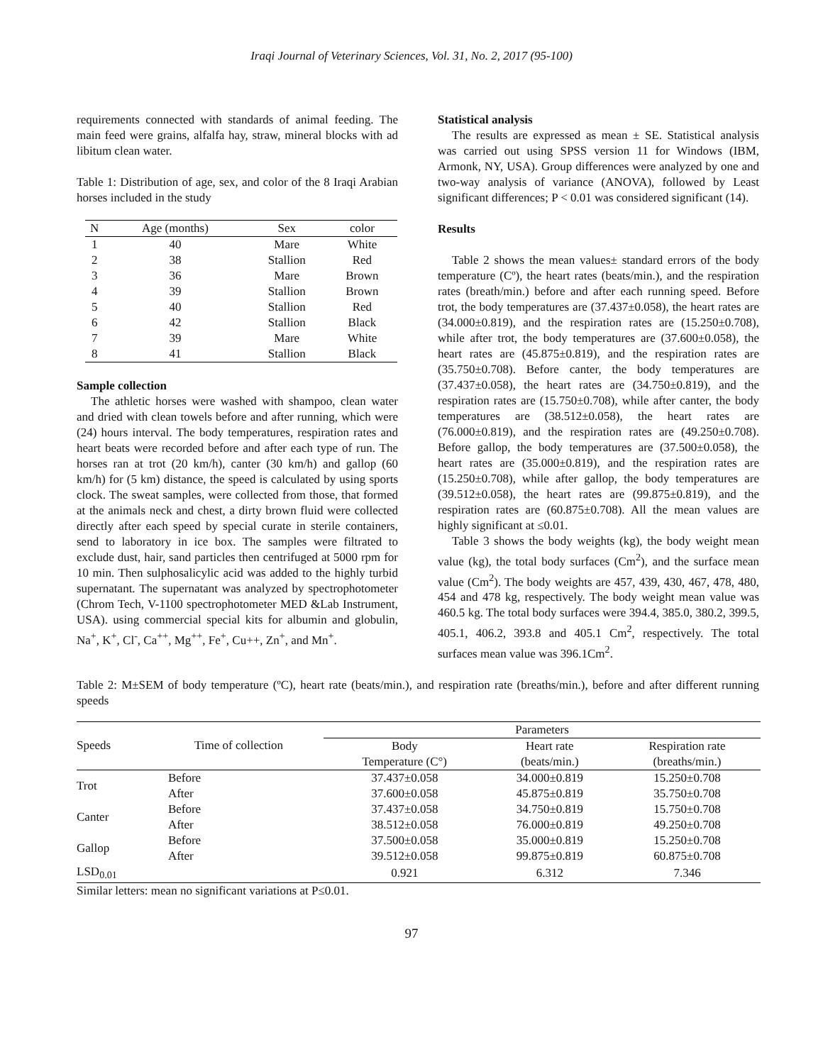Iraqi Journal of Veterinary Sciences, Vol. 31, No. 2, 2017 (95-100)
requirements connected with standards of animal feeding. The main feed were grains, alfalfa hay, straw, mineral blocks with ad libitum clean water.
Table 1: Distribution of age, sex, and color of the 8 Iraqi Arabian horses included in the study
| N | Age (months) | Sex | color |
| --- | --- | --- | --- |
| 1 | 40 | Mare | White |
| 2 | 38 | Stallion | Red |
| 3 | 36 | Mare | Brown |
| 4 | 39 | Stallion | Brown |
| 5 | 40 | Stallion | Red |
| 6 | 42 | Stallion | Black |
| 7 | 39 | Mare | White |
| 8 | 41 | Stallion | Black |
Sample collection
The athletic horses were washed with shampoo, clean water and dried with clean towels before and after running, which were (24) hours interval. The body temperatures, respiration rates and heart beats were recorded before and after each type of run. The horses ran at trot (20 km/h), canter (30 km/h) and gallop (60 km/h) for (5 km) distance, the speed is calculated by using sports clock. The sweat samples, were collected from those, that formed at the animals neck and chest, a dirty brown fluid were collected directly after each speed by special curate in sterile containers, send to laboratory in ice box. The samples were filtrated to exclude dust, hair, sand particles then centrifuged at 5000 rpm for 10 min. Then sulphosalicylic acid was added to the highly turbid supernatant. The supernatant was analyzed by spectrophotometer (Chrom Tech, V-1100 spectrophotometer MED &Lab Instrument, USA). using commercial special kits for albumin and globulin, Na<sup>+</sup>, K<sup>+</sup>, Cl<sup>-</sup>, Ca<sup>++</sup>, Mg<sup>++</sup>, Fe<sup>+</sup>, Cu++, Zn<sup>+</sup>, and Mn<sup>+</sup>.
Statistical analysis
The results are expressed as mean ± SE. Statistical analysis was carried out using SPSS version 11 for Windows (IBM, Armonk, NY, USA). Group differences were analyzed by one and two-way analysis of variance (ANOVA), followed by Least significant differences; P < 0.01 was considered significant (14).
Results
Table 2 shows the mean values± standard errors of the body temperature (Cº), the heart rates (beats/min.), and the respiration rates (breath/min.) before and after each running speed. Before trot, the body temperatures are (37.437±0.058), the heart rates are (34.000±0.819), and the respiration rates are (15.250±0.708), while after trot, the body temperatures are (37.600±0.058), the heart rates are (45.875±0.819), and the respiration rates are (35.750±0.708). Before canter, the body temperatures are (37.437±0.058), the heart rates are (34.750±0.819), and the respiration rates are (15.750±0.708), while after canter, the body temperatures are (38.512±0.058), the heart rates are (76.000±0.819), and the respiration rates are (49.250±0.708). Before gallop, the body temperatures are (37.500±0.058), the heart rates are (35.000±0.819), and the respiration rates are (15.250±0.708), while after gallop, the body temperatures are (39.512±0.058), the heart rates are (99.875±0.819), and the respiration rates are (60.875±0.708). All the mean values are highly significant at ≤0.01.
Table 3 shows the body weights (kg), the body weight mean value (kg), the total body surfaces (Cm<sup>2</sup>), and the surface mean value (Cm<sup>2</sup>). The body weights are 457, 439, 430, 467, 478, 480, 454 and 478 kg, respectively. The body weight mean value was 460.5 kg. The total body surfaces were 394.4, 385.0, 380.2, 399.5, 405.1, 406.2, 393.8 and 405.1 Cm<sup>2</sup>, respectively. The total surfaces mean value was 396.1Cm<sup>2</sup>.
Table 2: M±SEM of body temperature (ºC), heart rate (beats/min.), and respiration rate (breaths/min.), before and after different running speeds
| Speeds | Time of collection | Parameters | | |
| --- | --- | --- | --- | --- |
| | | Body Temperature (C°) | Heart rate (beats/min.) | Respiration rate (breaths/min.) |
| Trot | Before | 37.437±0.058 | 34.000±0.819 | 15.250±0.708 |
| | After | 37.600±0.058 | 45.875±0.819 | 35.750±0.708 |
| Canter | Before | 37.437±0.058 | 34.750±0.819 | 15.750±0.708 |
| | After | 38.512±0.058 | 76.000±0.819 | 49.250±0.708 |
| Gallop | Before | 37.500±0.058 | 35.000±0.819 | 15.250±0.708 |
| | After | 39.512±0.058 | 99.875±0.819 | 60.875±0.708 |
| LSD<sub>0.01</sub> | | 0.921 | 6.312 | 7.346 |
Similar letters: mean no significant variations at P≤0.01.
97